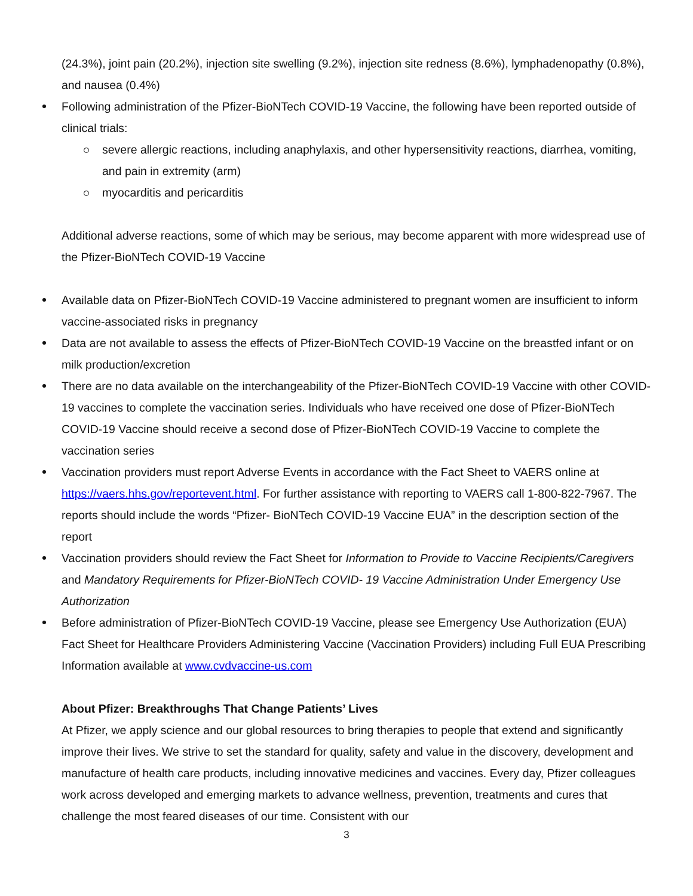(24.3%), joint pain (20.2%), injection site swelling (9.2%), injection site redness (8.6%), lymphadenopathy (0.8%), and nausea (0.4%)
Following administration of the Pfizer-BioNTech COVID-19 Vaccine, the following have been reported outside of clinical trials:
severe allergic reactions, including anaphylaxis, and other hypersensitivity reactions, diarrhea, vomiting, and pain in extremity (arm)
myocarditis and pericarditis
Additional adverse reactions, some of which may be serious, may become apparent with more widespread use of the Pfizer-BioNTech COVID-19 Vaccine
Available data on Pfizer-BioNTech COVID-19 Vaccine administered to pregnant women are insufficient to inform vaccine-associated risks in pregnancy
Data are not available to assess the effects of Pfizer-BioNTech COVID-19 Vaccine on the breastfed infant or on milk production/excretion
There are no data available on the interchangeability of the Pfizer-BioNTech COVID-19 Vaccine with other COVID-19 vaccines to complete the vaccination series. Individuals who have received one dose of Pfizer-BioNTech COVID-19 Vaccine should receive a second dose of Pfizer-BioNTech COVID-19 Vaccine to complete the vaccination series
Vaccination providers must report Adverse Events in accordance with the Fact Sheet to VAERS online at https://vaers.hhs.gov/reportevent.html. For further assistance with reporting to VAERS call 1-800-822-7967. The reports should include the words “Pfizer- BioNTech COVID-19 Vaccine EUA” in the description section of the report
Vaccination providers should review the Fact Sheet for Information to Provide to Vaccine Recipients/Caregivers and Mandatory Requirements for Pfizer-BioNTech COVID- 19 Vaccine Administration Under Emergency Use Authorization
Before administration of Pfizer-BioNTech COVID-19 Vaccine, please see Emergency Use Authorization (EUA) Fact Sheet for Healthcare Providers Administering Vaccine (Vaccination Providers) including Full EUA Prescribing Information available at www.cvdvaccine-us.com
About Pfizer: Breakthroughs That Change Patients’ Lives
At Pfizer, we apply science and our global resources to bring therapies to people that extend and significantly improve their lives. We strive to set the standard for quality, safety and value in the discovery, development and manufacture of health care products, including innovative medicines and vaccines. Every day, Pfizer colleagues work across developed and emerging markets to advance wellness, prevention, treatments and cures that challenge the most feared diseases of our time. Consistent with our
3